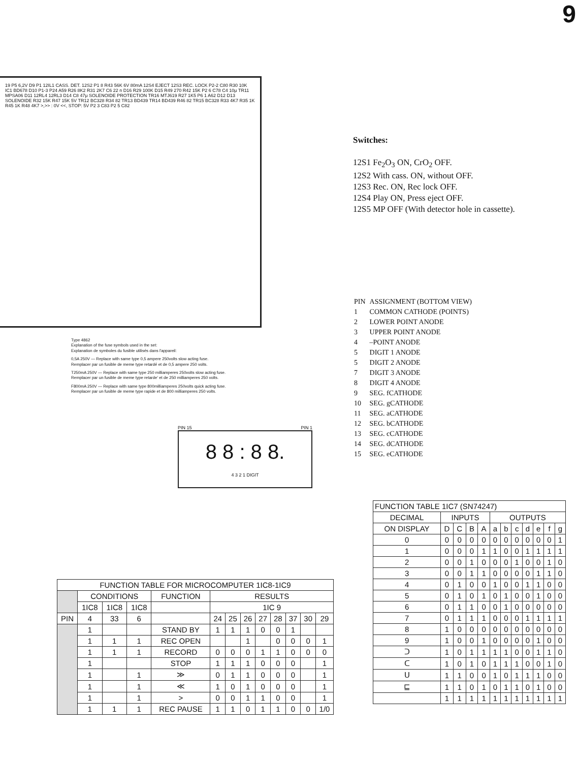9
19 P5 6,2V D9 P1 12IL1 CASS. DET. 12S2 P1 8 R43 56K 6V 80mA 12S4 EJECT 12S3 REC. LOCK P2-2 C80 R30 10K IC1 BD678 D10 P1-3 P24 A59 R26 8K2 R31 2K7 C6 22 n D16 R29 100K D15 R49 270 R42 15K P2 6 C78 C4 10μ TR11 MPSA06 D11 12RL4 12RL3 D14 C8 47μ SOLENOIDE PROTECTION TR16 MTJ619 R27 1K5 P6 1 A62 D12 D13 SOLENOIDE R32 15K R47 15K 5V TR12 BC328 R34 82 TR13 BD439 TR14 BD439 R46 82 TR15 BC328 R33 4K7 R35 1K R45 1K R48 4K7 >,>> : 0V <<, STOP: 5V P2 3 C83 P2 5 C82
Type 4862
Explanation of the fuse symbols used in the set:
Explanation de symboles du fusible utilisés dans l'appareil:
0,5A 250V — Replace with same type 0,5 ampere 250volts slow acting fuse.
Remplacer par un fusible de meme type retardé et de 0,5 ampere 250 volts.
T250mA 250V — Replace with same type 250 milliamperes 250volts slow acting fuse.
Remplacer par un fusible de meme type retarde' et de 250 milliamperes 250 volts.
F800mA 250V — Replace with same type 800milliamperes 250volts quick acting fuse.
Remplacer par un fusible de meme type rapide et de 800 milliamperes 250 volts.
PIN 15 PIN 1
8 8 : 8 8.
4 3 2 1 DIGIT
Switches:
12S1 Fe<sub>2</sub>O<sub>3</sub> ON, CrO<sub>2</sub> OFF.
12S2 With cass. ON, without OFF.
12S3 Rec. ON, Rec lock OFF.
12S4 Play ON, Press eject OFF.
12S5 MP OFF (With detector hole in cassette).
| PIN | ASSIGNMENT (BOTTOM VIEW) |
| 1 | COMMON CATHODE (POINTS) |
| 2 | LOWER POINT ANODE |
| 3 | UPPER POINT ANODE |
| 4 | –POINT ANODE |
| 5 | DIGIT 1 ANODE |
| 5 | DIGIT 2 ANODE |
| 7 | DIGIT 3 ANODE |
| 8 | DIGIT 4 ANODE |
| 9 | SEG. fCATHODE |
| 10 | SEG. gCATHODE |
| 11 | SEG. aCATHODE |
| 12 | SEG. bCATHODE |
| 13 | SEG. cCATHODE |
| 14 | SEG. dCATHODE |
| 15 | SEG. eCATHODE |
| FUNCTION TABLE FOR MICROCOMPUTER 1IC8-1IC9 | | | | | | | | | | | | |
| --- | --- | --- | --- | --- | --- | --- | --- | --- | --- | --- | --- | --- |
| | CONDITIONS | | | FUNCTION | RESULTS | | | | | | | |
| | 1IC8 | 1IC8 | 1IC8 | | 1IC 9 | | | | | | | |
| PIN | 4 | 33 | 6 | | 24 | 25 | 26 | 27 | 28 | 37 | 30 | 29 |
| | 1 | | | STAND BY | 1 | 1 | 1 | 0 | 0 | 1 | | |
| | 1 | 1 | 1 | REC OPEN | | | 1 | | 0 | 0 | 0 | 1 |
| | 1 | 1 | 1 | RECORD | 0 | 0 | 0 | 1 | 1 | 0 | 0 | 0 |
| | 1 | | | STOP | 1 | 1 | 1 | 0 | 0 | 0 | | 1 |
| | 1 | | 1 | ≫ | 0 | 1 | 1 | 0 | 0 | 0 | | 1 |
| | 1 | | 1 | ≪ | 1 | 0 | 1 | 0 | 0 | 0 | | 1 |
| | 1 | | 1 | > | 0 | 0 | 1 | 1 | 0 | 0 | | 1 |
| | 1 | 1 | 1 | REC PAUSE | 1 | 1 | 0 | 1 | 1 | 0 | 0 | 1/0 |
| FUNCTION TABLE 1IC7 (SN74247) | | | | | | | | | | | |
| --- | --- | --- | --- | --- | --- | --- | --- | --- | --- | --- | --- |
| DECIMAL | INPUTS | | | | OUTPUTS | | | | | | |
| ON DISPLAY | D | C | B | A | a | b | c | d | e | f | g |
| 0 | 0 | 0 | 0 | 0 | 0 | 0 | 0 | 0 | 0 | 0 | 1 |
| 1 | 0 | 0 | 0 | 1 | 1 | 0 | 0 | 1 | 1 | 1 | 1 |
| 2 | 0 | 0 | 1 | 0 | 0 | 0 | 1 | 0 | 0 | 1 | 0 |
| 3 | 0 | 0 | 1 | 1 | 0 | 0 | 0 | 0 | 1 | 1 | 0 |
| 4 | 0 | 1 | 0 | 0 | 1 | 0 | 0 | 1 | 1 | 0 | 0 |
| 5 | 0 | 1 | 0 | 1 | 0 | 1 | 0 | 0 | 1 | 0 | 0 |
| 6 | 0 | 1 | 1 | 0 | 0 | 1 | 0 | 0 | 0 | 0 | 0 |
| 7 | 0 | 1 | 1 | 1 | 0 | 0 | 0 | 1 | 1 | 1 | 1 |
| 8 | 1 | 0 | 0 | 0 | 0 | 0 | 0 | 0 | 0 | 0 | 0 |
| 9 | 1 | 0 | 0 | 1 | 0 | 0 | 0 | 0 | 1 | 0 | 0 |
| ᑐ | 1 | 0 | 1 | 1 | 1 | 1 | 0 | 0 | 1 | 1 | 0 |
| ᑕ | 1 | 0 | 1 | 0 | 1 | 1 | 1 | 0 | 0 | 1 | 0 |
| ᑌ | 1 | 1 | 0 | 0 | 1 | 0 | 1 | 1 | 1 | 0 | 0 |
| ⊑ | 1 | 1 | 0 | 1 | 0 | 1 | 1 | 0 | 1 | 0 | 0 |
| | 1 | 1 | 1 | 1 | 1 | 1 | 1 | 1 | 1 | 1 | 1 |